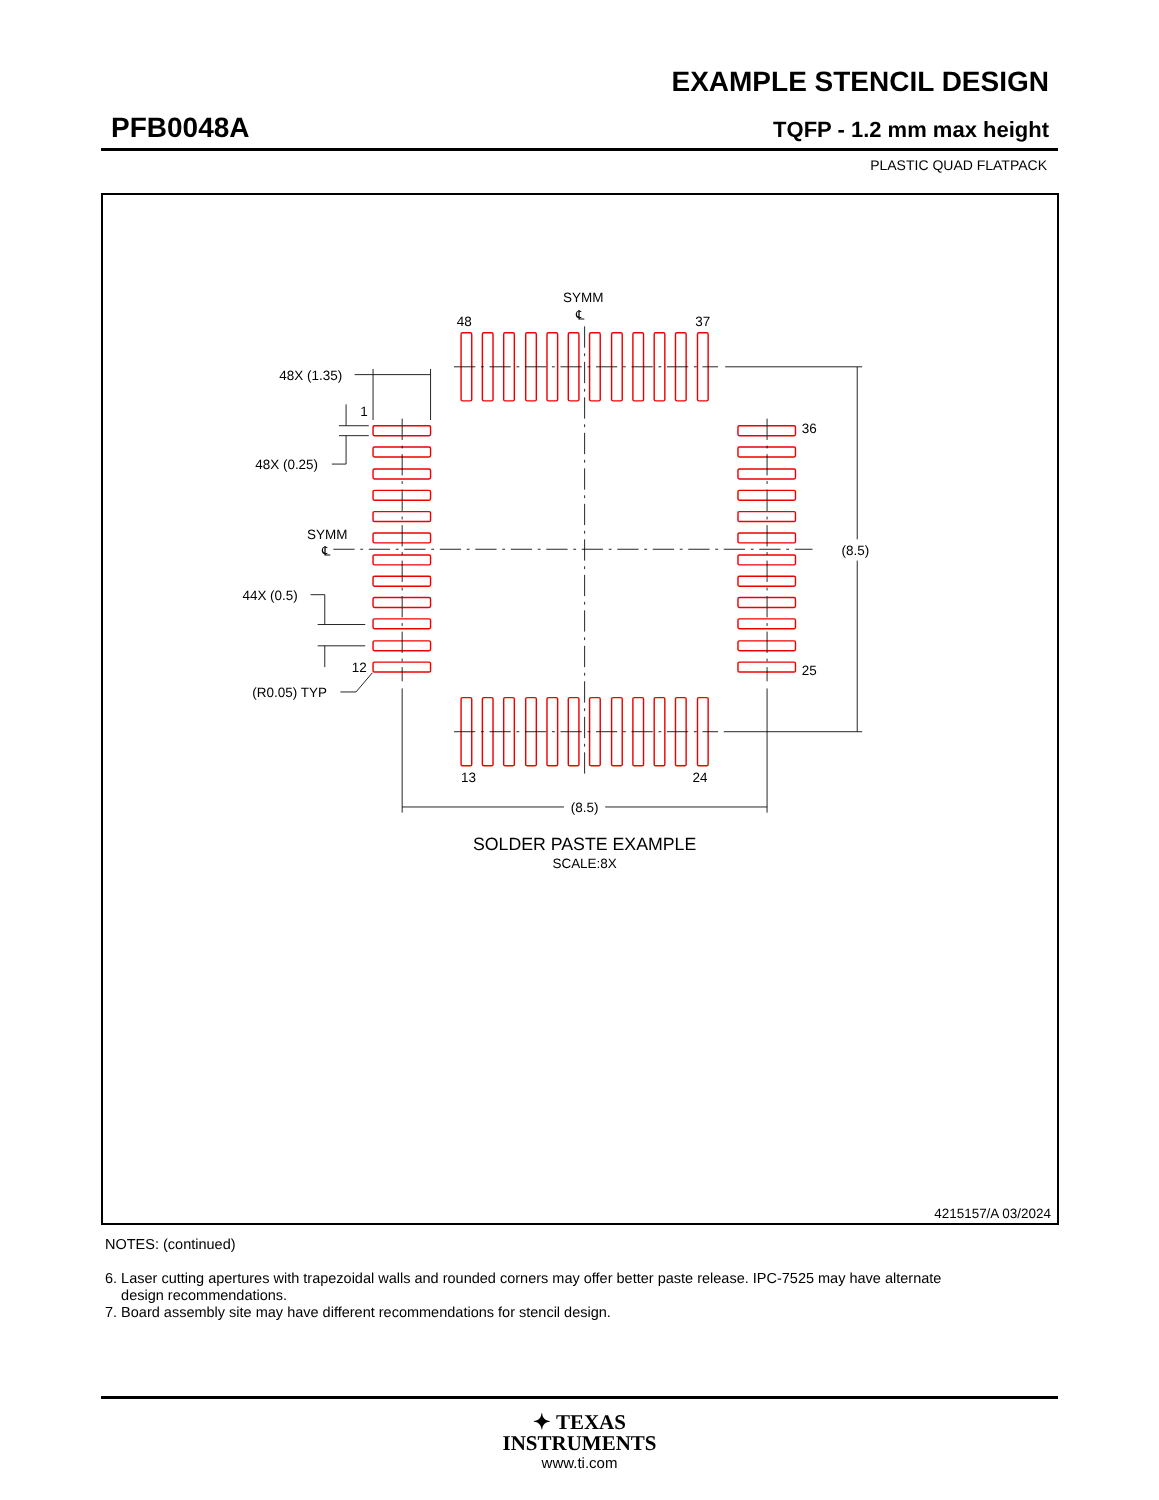EXAMPLE STENCIL DESIGN
PFB0048A TQFP - 1.2 mm max height
PLASTIC QUAD FLATPACK
SYMM
℄
48
37
48X (1.35)
1
36
48X (0.25)
SYMM
℄
(8.5)
44X (0.5)
12
25
(R0.05) TYP
13
24
(8.5)
SOLDER PASTE EXAMPLE
SCALE:8X
4215157/A 03/2024
NOTES: (continued)
6. Laser cutting apertures with trapezoidal walls and rounded corners may offer better paste release. IPC-7525 may have alternate
design recommendations.
7. Board assembly site may have different recommendations for stencil design.
✦ TEXAS
INSTRUMENTS
www.ti.com